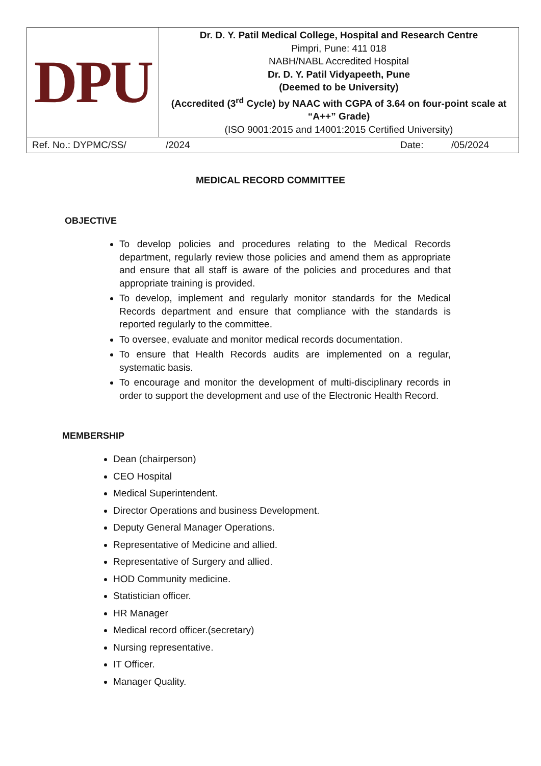| DPU | Dr. D. Y. Patil Medical College, Hospital and Research Centre Pimpri, Pune: 411 018 NABH/NABL Accredited Hospital Dr. D. Y. Patil Vidyapeeth, Pune (Deemed to be University) (Accredited (3<sup>rd</sup> Cycle) by NAAC with CGPA of 3.64 on four-point scale at “A++” Grade) (ISO 9001:2015 and 14001:2015 Certified University) |
| Ref. No.: DYPMC/SS/ /2024 Date: /05/2024 | |
MEDICAL RECORD COMMITTEE
OBJECTIVE
To develop policies and procedures relating to the Medical Records department, regularly review those policies and amend them as appropriate and ensure that all staff is aware of the policies and procedures and that appropriate training is provided.
To develop, implement and regularly monitor standards for the Medical Records department and ensure that compliance with the standards is reported regularly to the committee.
To oversee, evaluate and monitor medical records documentation.
To ensure that Health Records audits are implemented on a regular, systematic basis.
To encourage and monitor the development of multi-disciplinary records in order to support the development and use of the Electronic Health Record.
MEMBERSHIP
Dean (chairperson)
CEO Hospital
Medical Superintendent.
Director Operations and business Development.
Deputy General Manager Operations.
Representative of Medicine and allied.
Representative of Surgery and allied.
HOD Community medicine.
Statistician officer.
HR Manager
Medical record officer.(secretary)
Nursing representative.
IT Officer.
Manager Quality.